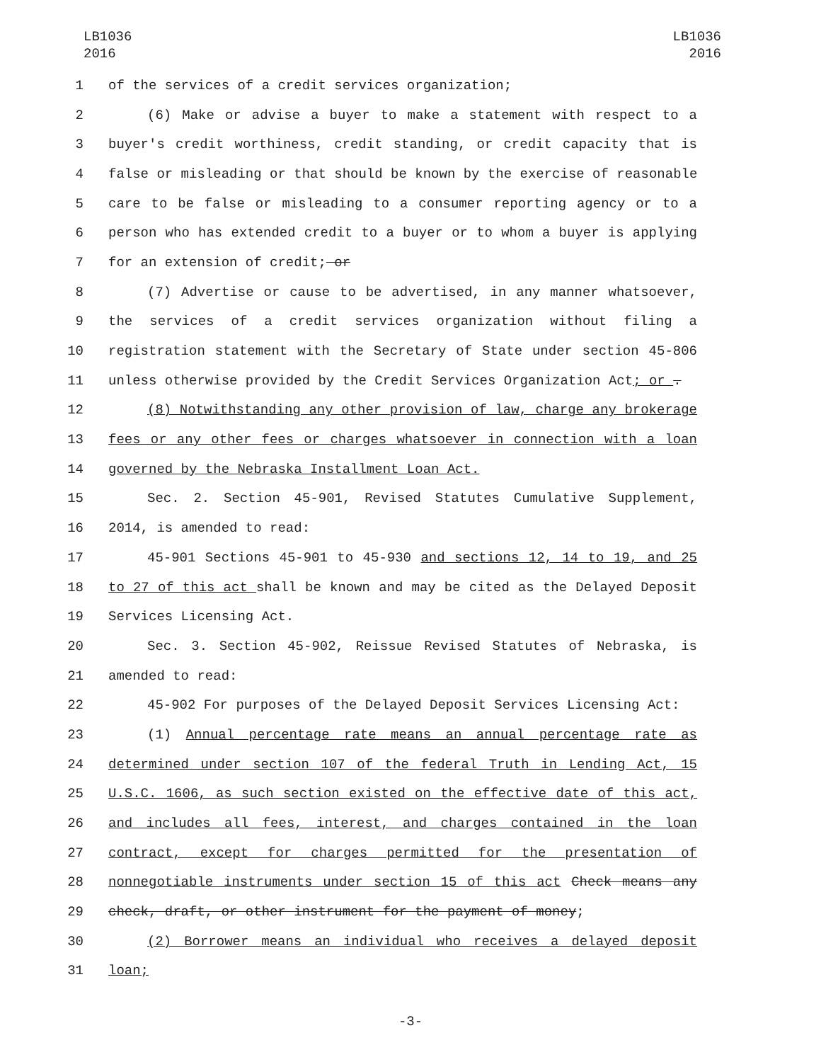LB1036
2016
LB1036
2016
1 of the services of a credit services organization;
2 (6) Make or advise a buyer to make a statement with respect to a
3 buyer's credit worthiness, credit standing, or credit capacity that is
4 false or misleading or that should be known by the exercise of reasonable
5 care to be false or misleading to a consumer reporting agency or to a
6 person who has extended credit to a buyer or to whom a buyer is applying
7 for an extension of credit; or
8 (7) Advertise or cause to be advertised, in any manner whatsoever,
9 the services of a credit services organization without filing a
10 registration statement with the Secretary of State under section 45-806
11 unless otherwise provided by the Credit Services Organization Act; or .
12 (8) Notwithstanding any other provision of law, charge any brokerage
13 fees or any other fees or charges whatsoever in connection with a loan
14 governed by the Nebraska Installment Loan Act.
15 Sec. 2. Section 45-901, Revised Statutes Cumulative Supplement,
16 2014, is amended to read:
17 45-901 Sections 45-901 to 45-930 and sections 12, 14 to 19, and 25
18 to 27 of this act shall be known and may be cited as the Delayed Deposit
19 Services Licensing Act.
20 Sec. 3. Section 45-902, Reissue Revised Statutes of Nebraska, is
21 amended to read:
22 45-902 For purposes of the Delayed Deposit Services Licensing Act:
23 (1) Annual percentage rate means an annual percentage rate as
24 determined under section 107 of the federal Truth in Lending Act, 15
25 U.S.C. 1606, as such section existed on the effective date of this act,
26 and includes all fees, interest, and charges contained in the loan
27 contract, except for charges permitted for the presentation of
28 nonnegotiable instruments under section 15 of this act Check means any
29 check, draft, or other instrument for the payment of money;
30 (2) Borrower means an individual who receives a delayed deposit
31 loan;
-3-